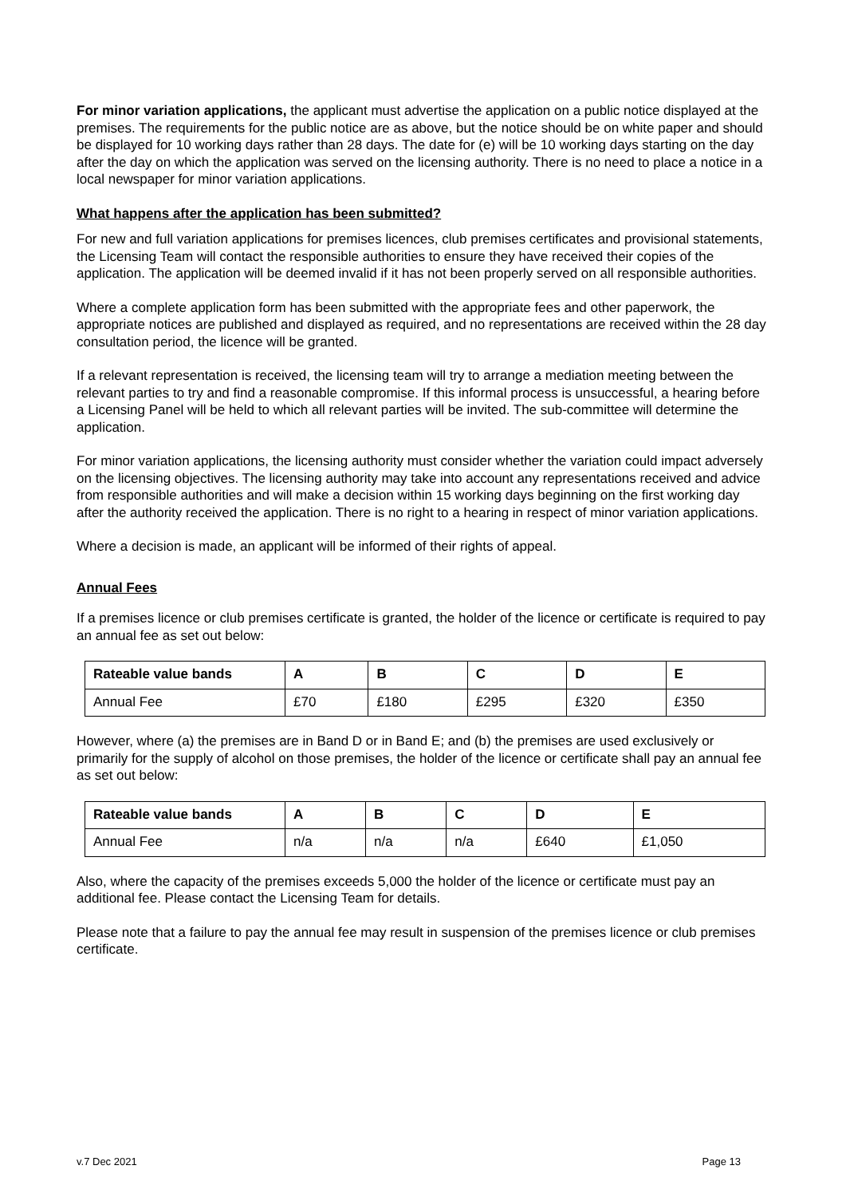For minor variation applications, the applicant must advertise the application on a public notice displayed at the premises. The requirements for the public notice are as above, but the notice should be on white paper and should be displayed for 10 working days rather than 28 days. The date for (e) will be 10 working days starting on the day after the day on which the application was served on the licensing authority. There is no need to place a notice in a local newspaper for minor variation applications.
What happens after the application has been submitted?
For new and full variation applications for premises licences, club premises certificates and provisional statements, the Licensing Team will contact the responsible authorities to ensure they have received their copies of the application. The application will be deemed invalid if it has not been properly served on all responsible authorities.
Where a complete application form has been submitted with the appropriate fees and other paperwork, the appropriate notices are published and displayed as required, and no representations are received within the 28 day consultation period, the licence will be granted.
If a relevant representation is received, the licensing team will try to arrange a mediation meeting between the relevant parties to try and find a reasonable compromise. If this informal process is unsuccessful, a hearing before a Licensing Panel will be held to which all relevant parties will be invited. The sub-committee will determine the application.
For minor variation applications, the licensing authority must consider whether the variation could impact adversely on the licensing objectives. The licensing authority may take into account any representations received and advice from responsible authorities and will make a decision within 15 working days beginning on the first working day after the authority received the application. There is no right to a hearing in respect of minor variation applications.
Where a decision is made, an applicant will be informed of their rights of appeal.
Annual Fees
If a premises licence or club premises certificate is granted, the holder of the licence or certificate is required to pay an annual fee as set out below:
| Rateable value bands | A | B | C | D | E |
| --- | --- | --- | --- | --- | --- |
| Annual Fee | £70 | £180 | £295 | £320 | £350 |
However, where (a) the premises are in Band D or in Band E; and (b) the premises are used exclusively or primarily for the supply of alcohol on those premises, the holder of the licence or certificate shall pay an annual fee as set out below:
| Rateable value bands | A | B | C | D | E |
| --- | --- | --- | --- | --- | --- |
| Annual Fee | n/a | n/a | n/a | £640 | £1,050 |
Also, where the capacity of the premises exceeds 5,000 the holder of the licence or certificate must pay an additional fee. Please contact the Licensing Team for details.
Please note that a failure to pay the annual fee may result in suspension of the premises licence or club premises certificate.
v.7 Dec 2021 Page 13